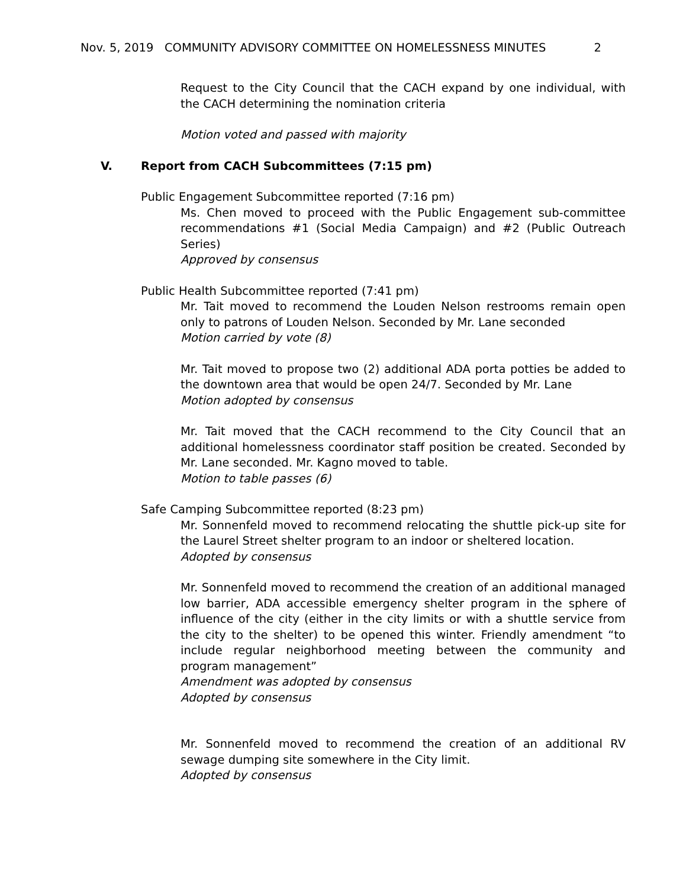Nov. 5, 2019 COMMUNITY ADVISORY COMMITTEE ON HOMELESSNESS MINUTES 2
Request to the City Council that the CACH expand by one individual, with the CACH determining the nomination criteria
Motion voted and passed with majority
V. Report from CACH Subcommittees (7:15 pm)
Public Engagement Subcommittee reported (7:16 pm)
Ms. Chen moved to proceed with the Public Engagement sub-committee recommendations #1 (Social Media Campaign) and #2 (Public Outreach Series)
Approved by consensus
Public Health Subcommittee reported (7:41 pm)
Mr. Tait moved to recommend the Louden Nelson restrooms remain open only to patrons of Louden Nelson. Seconded by Mr. Lane seconded
Motion carried by vote (8)
Mr. Tait moved to propose two (2) additional ADA porta potties be added to the downtown area that would be open 24/7. Seconded by Mr. Lane
Motion adopted by consensus
Mr. Tait moved that the CACH recommend to the City Council that an additional homelessness coordinator staff position be created. Seconded by Mr. Lane seconded. Mr. Kagno moved to table.
Motion to table passes (6)
Safe Camping Subcommittee reported (8:23 pm)
Mr. Sonnenfeld moved to recommend relocating the shuttle pick-up site for the Laurel Street shelter program to an indoor or sheltered location.
Adopted by consensus
Mr. Sonnenfeld moved to recommend the creation of an additional managed low barrier, ADA accessible emergency shelter program in the sphere of influence of the city (either in the city limits or with a shuttle service from the city to the shelter) to be opened this winter. Friendly amendment “to include regular neighborhood meeting between the community and program management”
Amendment was adopted by consensus
Adopted by consensus
Mr. Sonnenfeld moved to recommend the creation of an additional RV sewage dumping site somewhere in the City limit.
Adopted by consensus